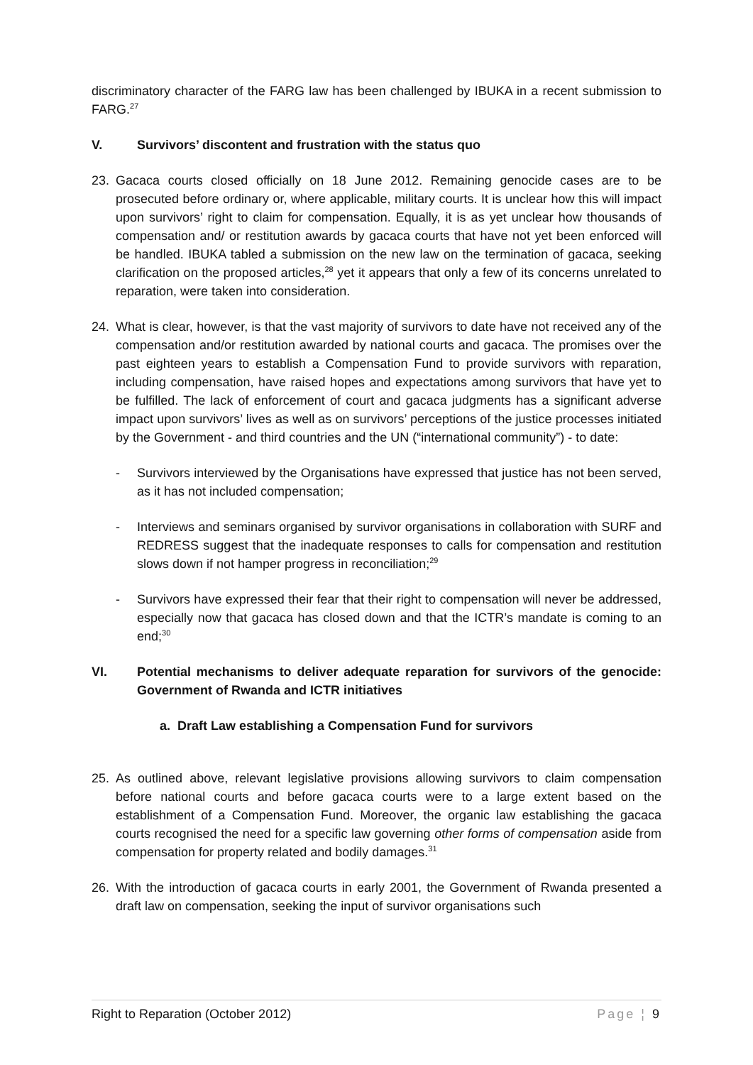discriminatory character of the FARG law has been challenged by IBUKA in a recent submission to FARG.<sup>27</sup>
V. Survivors’ discontent and frustration with the status quo
23. Gacaca courts closed officially on 18 June 2012. Remaining genocide cases are to be prosecuted before ordinary or, where applicable, military courts. It is unclear how this will impact upon survivors’ right to claim for compensation. Equally, it is as yet unclear how thousands of compensation and/ or restitution awards by gacaca courts that have not yet been enforced will be handled. IBUKA tabled a submission on the new law on the termination of gacaca, seeking clarification on the proposed articles,<sup>28</sup> yet it appears that only a few of its concerns unrelated to reparation, were taken into consideration.
24. What is clear, however, is that the vast majority of survivors to date have not received any of the compensation and/or restitution awarded by national courts and gacaca. The promises over the past eighteen years to establish a Compensation Fund to provide survivors with reparation, including compensation, have raised hopes and expectations among survivors that have yet to be fulfilled. The lack of enforcement of court and gacaca judgments has a significant adverse impact upon survivors’ lives as well as on survivors’ perceptions of the justice processes initiated by the Government - and third countries and the UN (“international community”) - to date:
- Survivors interviewed by the Organisations have expressed that justice has not been served, as it has not included compensation;
- Interviews and seminars organised by survivor organisations in collaboration with SURF and REDRESS suggest that the inadequate responses to calls for compensation and restitution slows down if not hamper progress in reconciliation;<sup>29</sup>
- Survivors have expressed their fear that their right to compensation will never be addressed, especially now that gacaca has closed down and that the ICTR’s mandate is coming to an end;<sup>30</sup>
VI. Potential mechanisms to deliver adequate reparation for survivors of the genocide: Government of Rwanda and ICTR initiatives
a. Draft Law establishing a Compensation Fund for survivors
25. As outlined above, relevant legislative provisions allowing survivors to claim compensation before national courts and before gacaca courts were to a large extent based on the establishment of a Compensation Fund. Moreover, the organic law establishing the gacaca courts recognised the need for a specific law governing other forms of compensation aside from compensation for property related and bodily damages.<sup>31</sup>
26. With the introduction of gacaca courts in early 2001, the Government of Rwanda presented a draft law on compensation, seeking the input of survivor organisations such
Right to Reparation (October 2012) Page ¦ 9